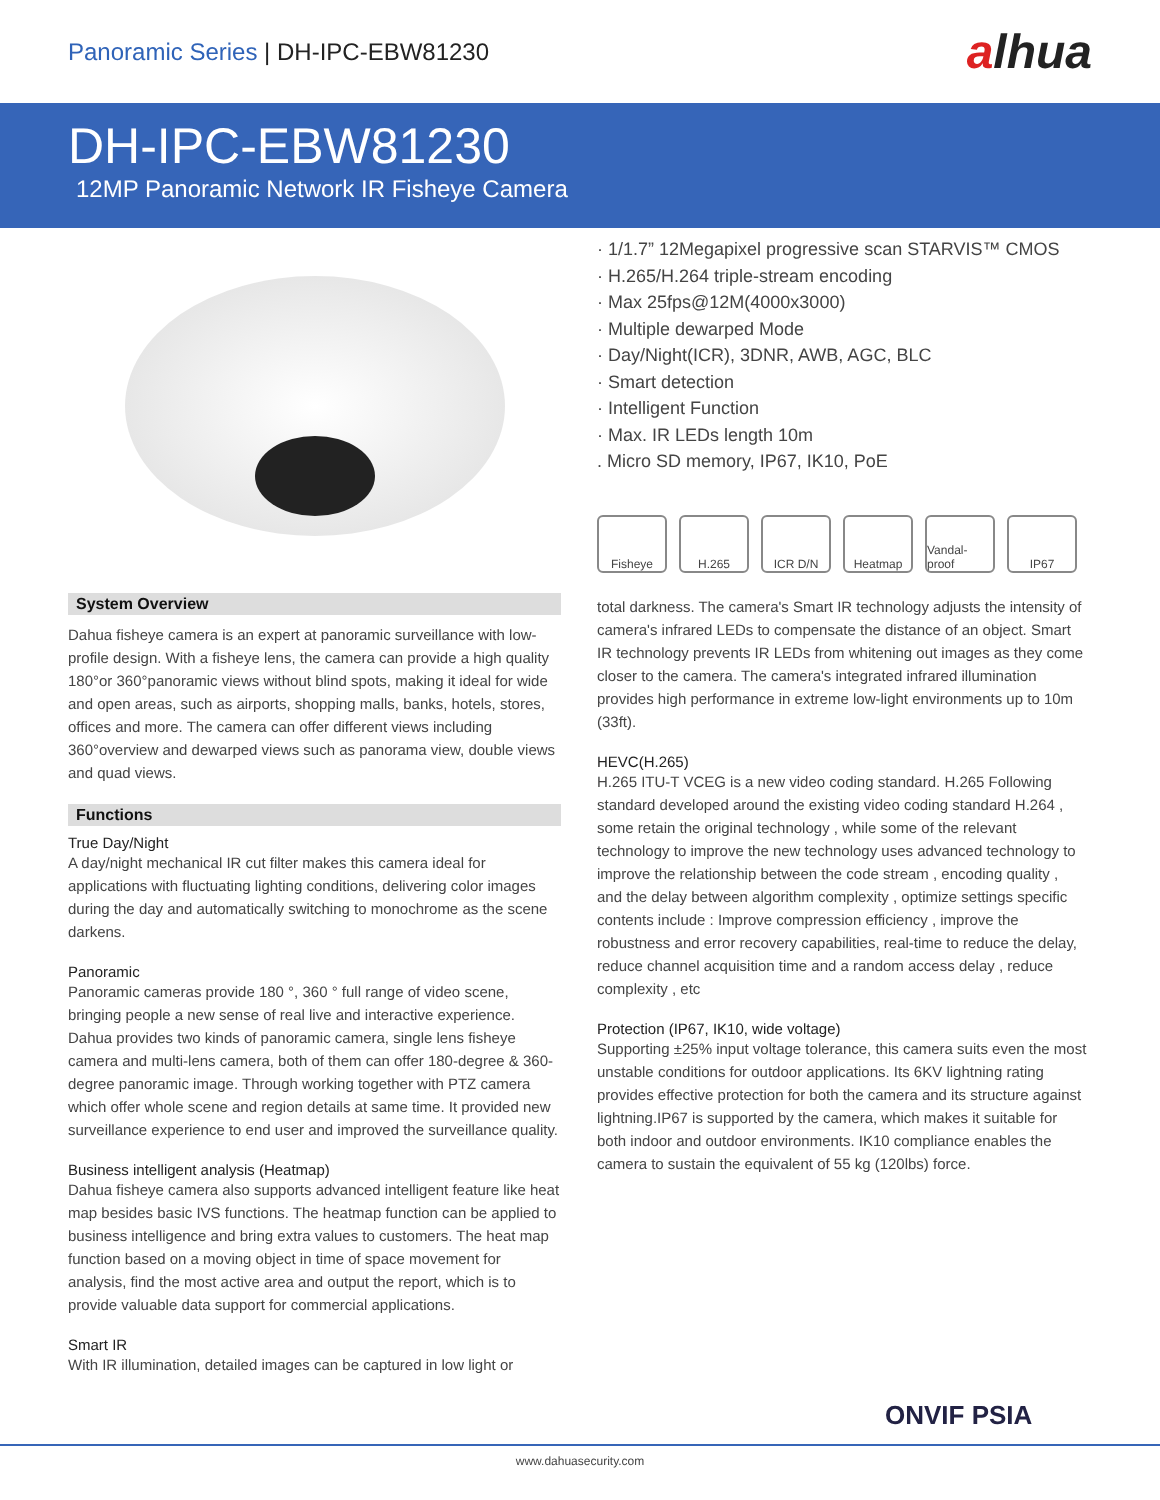Panoramic Series | DH-IPC-EBW81230
alhua
DH-IPC-EBW81230
12MP Panoramic Network IR Fisheye Camera
System Overview
Dahua fisheye camera is an expert at panoramic surveillance with low-profile design. With a fisheye lens, the camera can provide a high quality 180°or 360°panoramic views without blind spots, making it ideal for wide and open areas, such as airports, shopping malls, banks, hotels, stores, offices and more. The camera can offer different views including 360°overview and dewarped views such as panorama view, double views and quad views.
Functions
True Day/Night
A day/night mechanical IR cut filter makes this camera ideal for applications with fluctuating lighting conditions, delivering color images during the day and automatically switching to monochrome as the scene darkens.
Panoramic
Panoramic cameras provide 180 °, 360 ° full range of video scene, bringing people a new sense of real live and interactive experience. Dahua provides two kinds of panoramic camera, single lens fisheye camera and multi-lens camera, both of them can offer 180-degree & 360-degree panoramic image. Through working together with PTZ camera which offer whole scene and region details at same time. It provided new surveillance experience to end user and improved the surveillance quality.
Business intelligent analysis (Heatmap)
Dahua fisheye camera also supports advanced intelligent feature like heat map besides basic IVS functions. The heatmap function can be applied to business intelligence and bring extra values to customers. The heat map function based on a moving object in time of space movement for analysis, find the most active area and output the report, which is to provide valuable data support for commercial applications.
Smart IR
With IR illumination, detailed images can be captured in low light or
· 1/1.7” 12Megapixel progressive scan STARVIS™ CMOS
· H.265/H.264 triple-stream encoding
· Max 25fps@12M(4000x3000)
· Multiple dewarped Mode
· Day/Night(ICR), 3DNR, AWB, AGC, BLC
· Smart detection
· Intelligent Function
· Max. IR LEDs length 10m
. Micro SD memory, IP67, IK10, PoE
Fisheye H.265 ICR D/N Heatmap Vandal-proof
IP67
total darkness. The camera's Smart IR technology adjusts the intensity of camera's infrared LEDs to compensate the distance of an object. Smart IR technology prevents IR LEDs from whitening out images as they come closer to the camera. The camera's integrated infrared illumination provides high performance in extreme low-light environments up to 10m (33ft).
HEVC(H.265)
H.265 ITU-T VCEG is a new video coding standard. H.265 Following standard developed around the existing video coding standard H.264 , some retain the original technology , while some of the relevant technology to improve the new technology uses advanced technology to improve the relationship between the code stream , encoding quality , and the delay between algorithm complexity , optimize settings specific contents include : Improve compression efficiency , improve the robustness and error recovery capabilities, real-time to reduce the delay, reduce channel acquisition time and a random access delay , reduce complexity , etc
Protection (IP67, IK10, wide voltage)
Supporting ±25% input voltage tolerance, this camera suits even the most unstable conditions for outdoor applications. Its 6KV lightning rating provides effective protection for both the camera and its structure against lightning.IP67 is supported by the camera, which makes it suitable for both indoor and outdoor environments. IK10 compliance enables the camera to sustain the equivalent of 55 kg (120lbs) force.
ONVIF PSIA
www.dahuasecurity.com